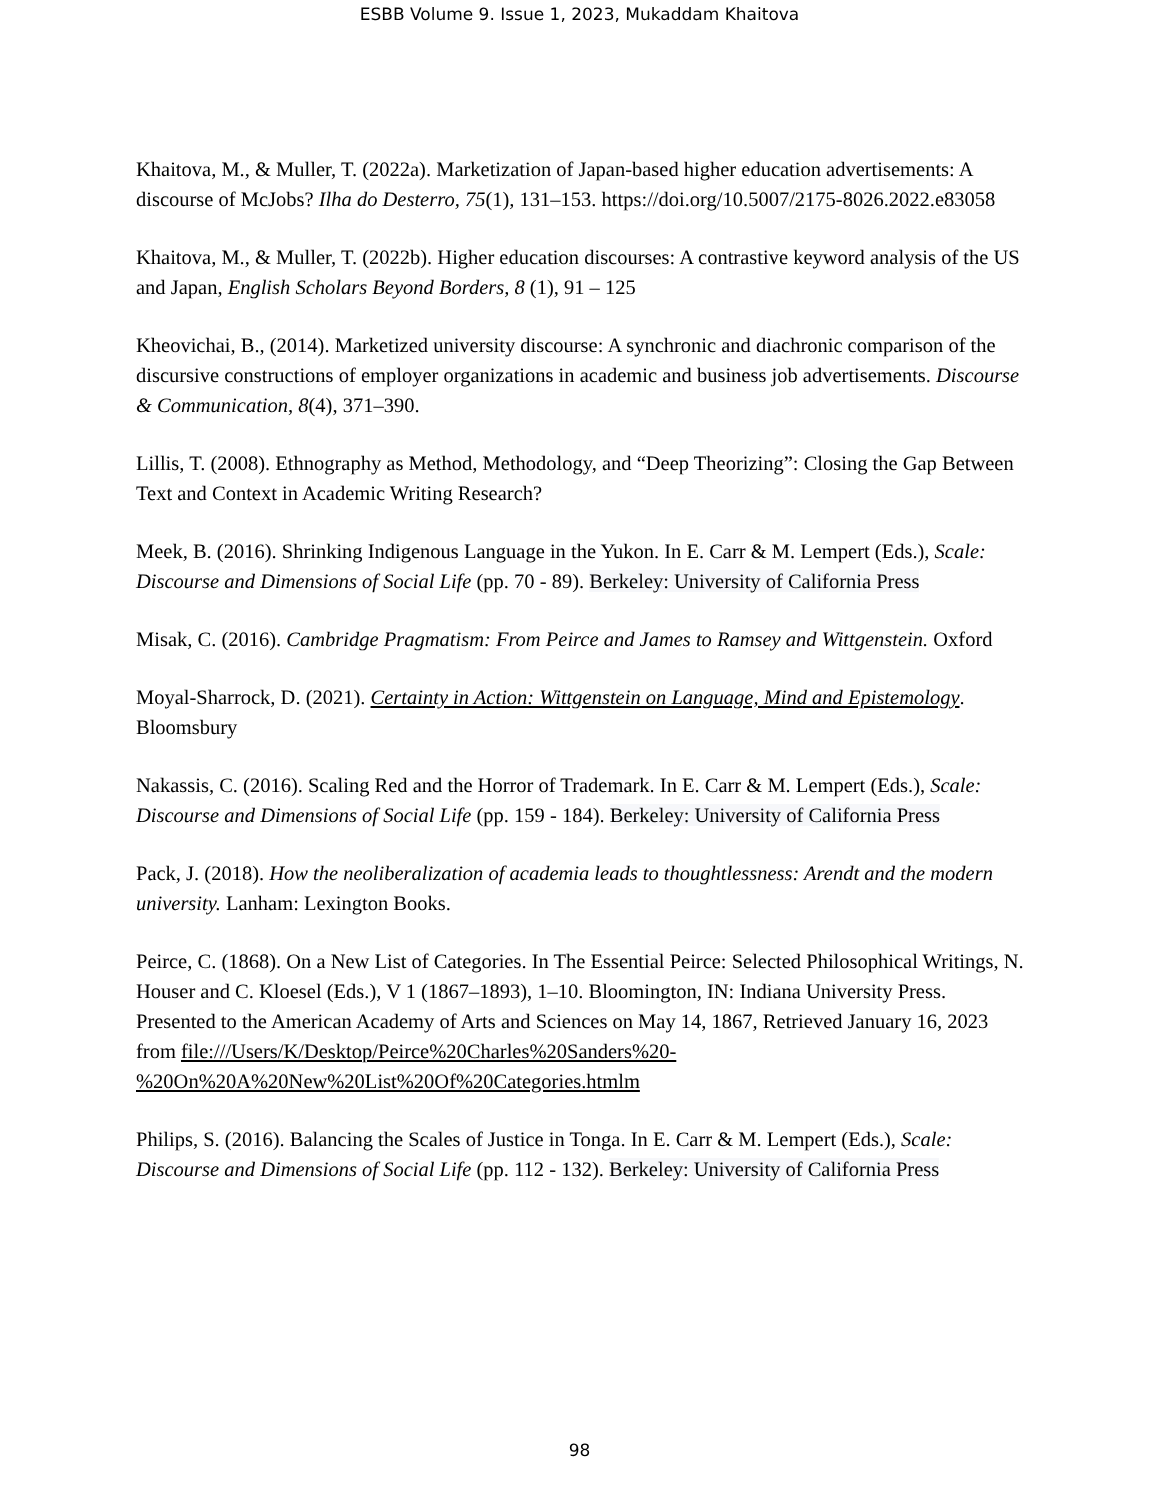ESBB Volume 9. Issue 1, 2023, Mukaddam Khaitova
Khaitova, M., & Muller, T. (2022a). Marketization of Japan-based higher education advertisements: A discourse of McJobs? Ilha do Desterro, 75(1), 131–153. https://doi.org/10.5007/2175-8026.2022.e83058
Khaitova, M., & Muller, T. (2022b). Higher education discourses: A contrastive keyword analysis of the US and Japan, English Scholars Beyond Borders, 8 (1), 91 – 125
Kheovichai, B., (2014). Marketized university discourse: A synchronic and diachronic comparison of the discursive constructions of employer organizations in academic and business job advertisements. Discourse & Communication, 8(4), 371–390.
Lillis, T. (2008). Ethnography as Method, Methodology, and “Deep Theorizing”: Closing the Gap Between Text and Context in Academic Writing Research?
Meek, B. (2016). Shrinking Indigenous Language in the Yukon. In E. Carr & M. Lempert (Eds.), Scale: Discourse and Dimensions of Social Life (pp. 70 - 89). Berkeley: University of California Press
Misak, C. (2016). Cambridge Pragmatism: From Peirce and James to Ramsey and Wittgenstein. Oxford
Moyal-Sharrock, D. (2021). Certainty in Action: Wittgenstein on Language, Mind and Epistemology. Bloomsbury
Nakassis, C. (2016). Scaling Red and the Horror of Trademark. In E. Carr & M. Lempert (Eds.), Scale: Discourse and Dimensions of Social Life (pp. 159 - 184). Berkeley: University of California Press
Pack, J. (2018). How the neoliberalization of academia leads to thoughtlessness: Arendt and the modern university. Lanham: Lexington Books.
Peirce, C. (1868). On a New List of Categories. In The Essential Peirce: Selected Philosophical Writings, N. Houser and C. Kloesel (Eds.), V 1 (1867–1893), 1–10. Bloomington, IN: Indiana University Press. Presented to the American Academy of Arts and Sciences on May 14, 1867, Retrieved January 16, 2023 from file:///Users/K/Desktop/Peirce%20Charles%20Sanders%20-%20On%20A%20New%20List%20Of%20Categories.htmlm
Philips, S. (2016). Balancing the Scales of Justice in Tonga. In E. Carr & M. Lempert (Eds.), Scale: Discourse and Dimensions of Social Life (pp. 112 - 132). Berkeley: University of California Press
98